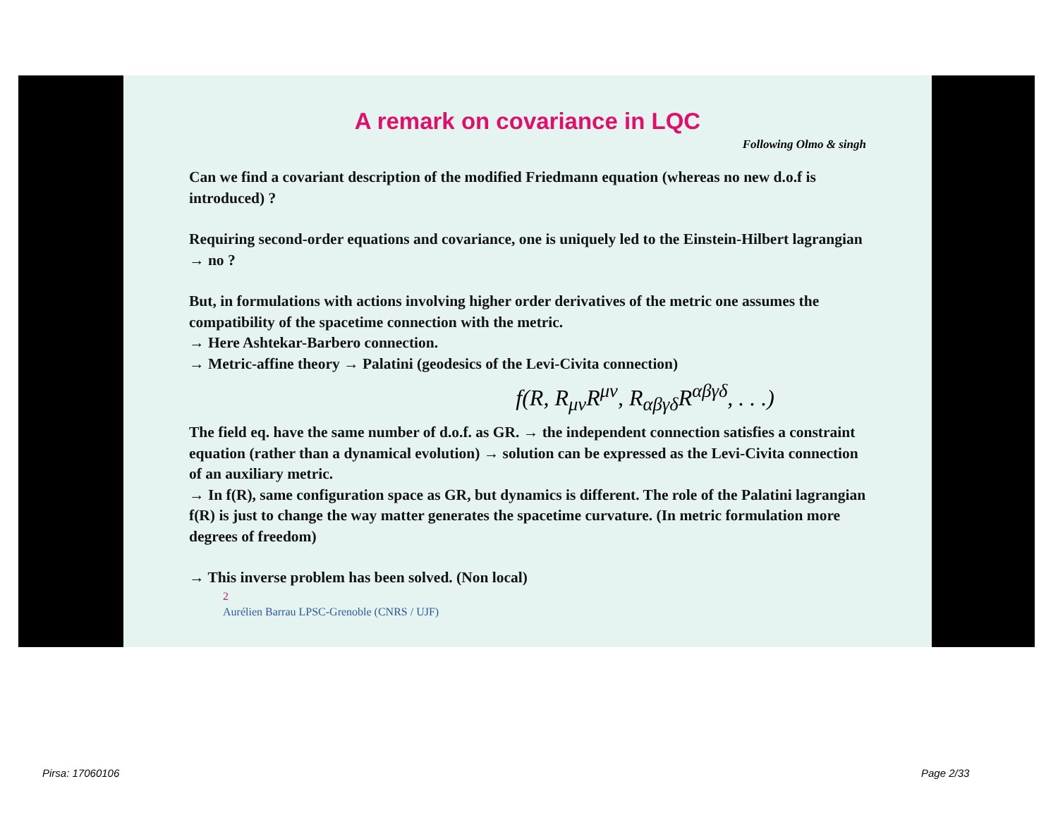A remark on covariance in LQC
Following Olmo & singh
Can we find a covariant description of the modified Friedmann equation (whereas no new d.o.f is introduced) ?
Requiring second-order equations and covariance, one is uniquely led to the Einstein-Hilbert lagrangian → no ?
But, in formulations with actions involving higher order derivatives of the metric one assumes the compatibility of the spacetime connection with the metric.
→ Here Ashtekar-Barbero connection.
→ Metric-affine theory → Palatini (geodesics of the Levi-Civita connection)
f(R, R<sub>μν</sub>R<sup>μν</sup>, R<sub>αβγδ</sub>R<sup>αβγδ</sup>, . . .)
The field eq. have the same number of d.o.f. as GR. → the independent connection satisfies a constraint equation (rather than a dynamical evolution) → solution can be expressed as the Levi-Civita connection of an auxiliary metric.
→ In f(R), same configuration space as GR, but dynamics is different. The role of the Palatini lagrangian f(R) is just to change the way matter generates the spacetime curvature. (In metric formulation more degrees of freedom)
→ This inverse problem has been solved. (Non local)
2
Aurélien Barrau LPSC-Grenoble (CNRS / UJF)
Pirsa: 17060106 Page 2/33